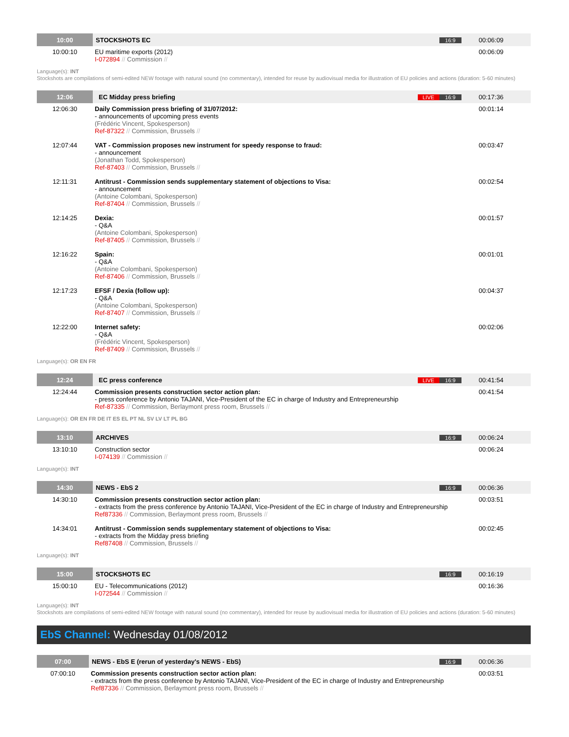| 10:00 | STOCKSHOTS EC | 16:9 | 00:06:09 |
| 10:00:10 | EU maritime exports (2012) I-072894 // Commission // | | 00:06:09 |
Language(s): INT
Stockshots are compilations of semi-edited NEW footage with natural sound (no commentary), intended for reuse by audiovisual media for illustration of EU policies and actions (duration: 5-60 minutes)
| 12:06 | EC Midday press briefing | LIVE 16:9 | 00:17:36 |
| 12:06:30 | Daily Commission press briefing of 31/07/2012: - announcements of upcoming press events (Frédéric Vincent, Spokesperson) Ref-87322 // Commission, Brussels // | | 00:01:14 |
| 12:07:44 | VAT - Commission proposes new instrument for speedy response to fraud: - announcement (Jonathan Todd, Spokesperson) Ref-87403 // Commission, Brussels // | | 00:03:47 |
| 12:11:31 | Antitrust - Commission sends supplementary statement of objections to Visa: - announcement (Antoine Colombani, Spokesperson) Ref-87404 // Commission, Brussels // | | 00:02:54 |
| 12:14:25 | Dexia: - Q&A (Antoine Colombani, Spokesperson) Ref-87405 // Commission, Brussels // | | 00:01:57 |
| 12:16:22 | Spain: - Q&A (Antoine Colombani, Spokesperson) Ref-87406 // Commission, Brussels // | | 00:01:01 |
| 12:17:23 | EFSF / Dexia (follow up): - Q&A (Antoine Colombani, Spokesperson) Ref-87407 // Commission, Brussels // | | 00:04:37 |
| 12:22:00 | Internet safety: - Q&A (Frédéric Vincent, Spokesperson) Ref-87409 // Commission, Brussels // | | 00:02:06 |
Language(s): OR EN FR
| 12:24 | EC press conference | LIVE 16:9 | 00:41:54 |
| 12:24:44 | Commission presents construction sector action plan: - press conference by Antonio TAJANI, Vice-President of the EC in charge of Industry and Entrepreneurship Ref-87335 // Commission, Berlaymont press room, Brussels // | | 00:41:54 |
Language(s): OR EN FR DE IT ES EL PT NL SV LV LT PL BG
| 13:10 | ARCHIVES | 16:9 | 00:06:24 |
| 13:10:10 | Construction sector I-074139 // Commission // | | 00:06:24 |
Language(s): INT
| 14:30 | NEWS - EbS 2 | 16:9 | 00:06:36 |
| 14:30:10 | Commission presents construction sector action plan: - extracts from the press conference by Antonio TAJANI, Vice-President of the EC in charge of Industry and Entrepreneurship Ref87336 // Commission, Berlaymont press room, Brussels // | | 00:03:51 |
| 14:34:01 | Antitrust - Commission sends supplementary statement of objections to Visa: - extracts from the Midday press briefing Ref87408 // Commission, Brussels // | | 00:02:45 |
Language(s): INT
| 15:00 | STOCKSHOTS EC | 16:9 | 00:16:19 |
| 15:00:10 | EU - Telecommunications (2012) I-072544 // Commission // | | 00:16:36 |
Language(s): INT
Stockshots are compilations of semi-edited NEW footage with natural sound (no commentary), intended for reuse by audiovisual media for illustration of EU policies and actions (duration: 5-60 minutes)
EbS Channel: Wednesday 01/08/2012
| 07:00 | NEWS - EbS E (rerun of yesterday's NEWS - EbS) | 16:9 | 00:06:36 |
| 07:00:10 | Commission presents construction sector action plan: - extracts from the press conference by Antonio TAJANI, Vice-President of the EC in charge of Industry and Entrepreneurship Ref87336 // Commission, Berlaymont press room, Brussels // | | 00:03:51 |